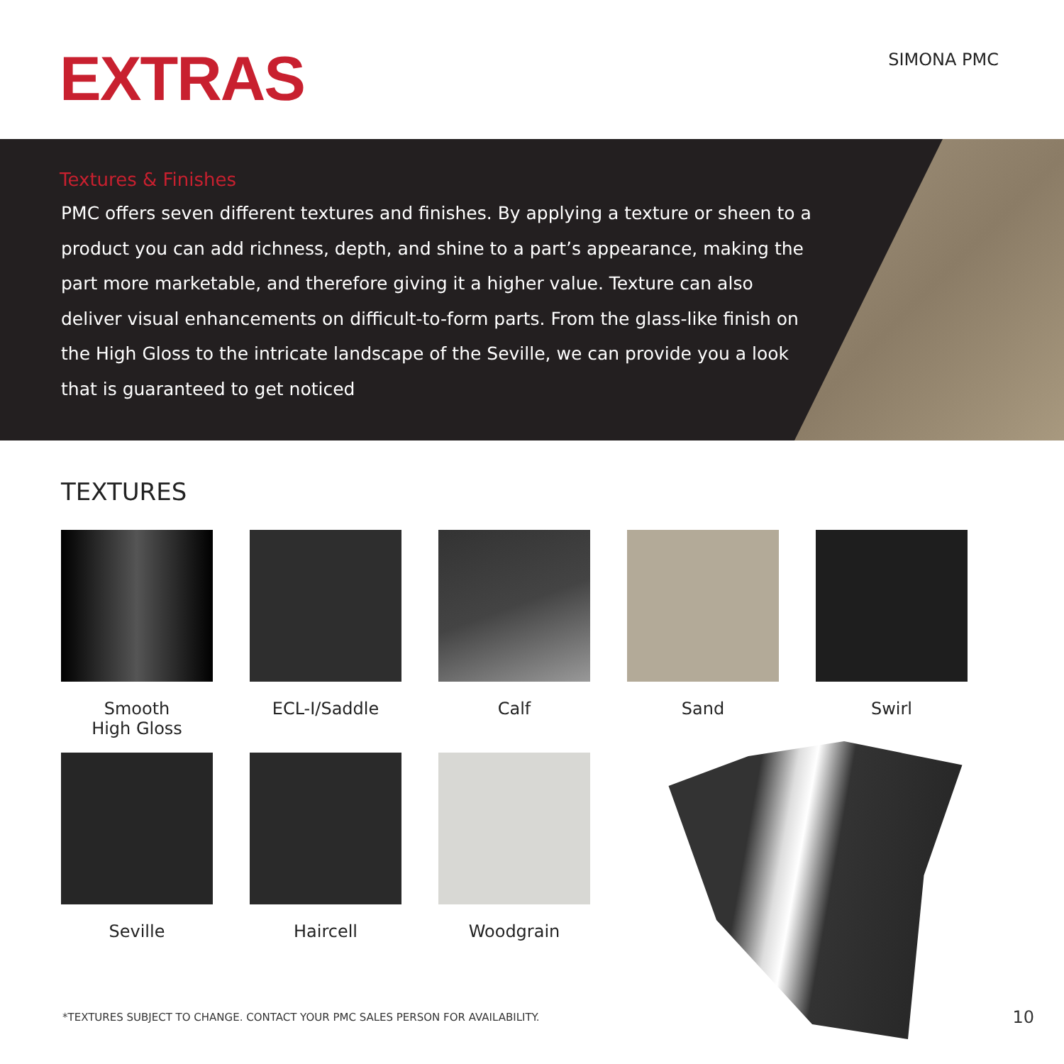EXTRAS SIMONA PMC
Textures & Finishes
PMC offers seven different textures and finishes. By applying a texture or sheen to a product you can add richness, depth, and shine to a part’s appearance, making the part more marketable, and therefore giving it a higher value. Texture can also deliver visual enhancements on difficult-to-form parts. From the glass-like finish on the High Gloss to the intricate landscape of the Seville, we can provide you a look that is guaranteed to get noticed
TEXTURES
Smooth
High Gloss
ECL-I/Saddle
Calf
Sand
Swirl
Seville
Haircell
Woodgrain
*TEXTURES SUBJECT TO CHANGE. CONTACT YOUR PMC SALES PERSON FOR AVAILABILITY.
10